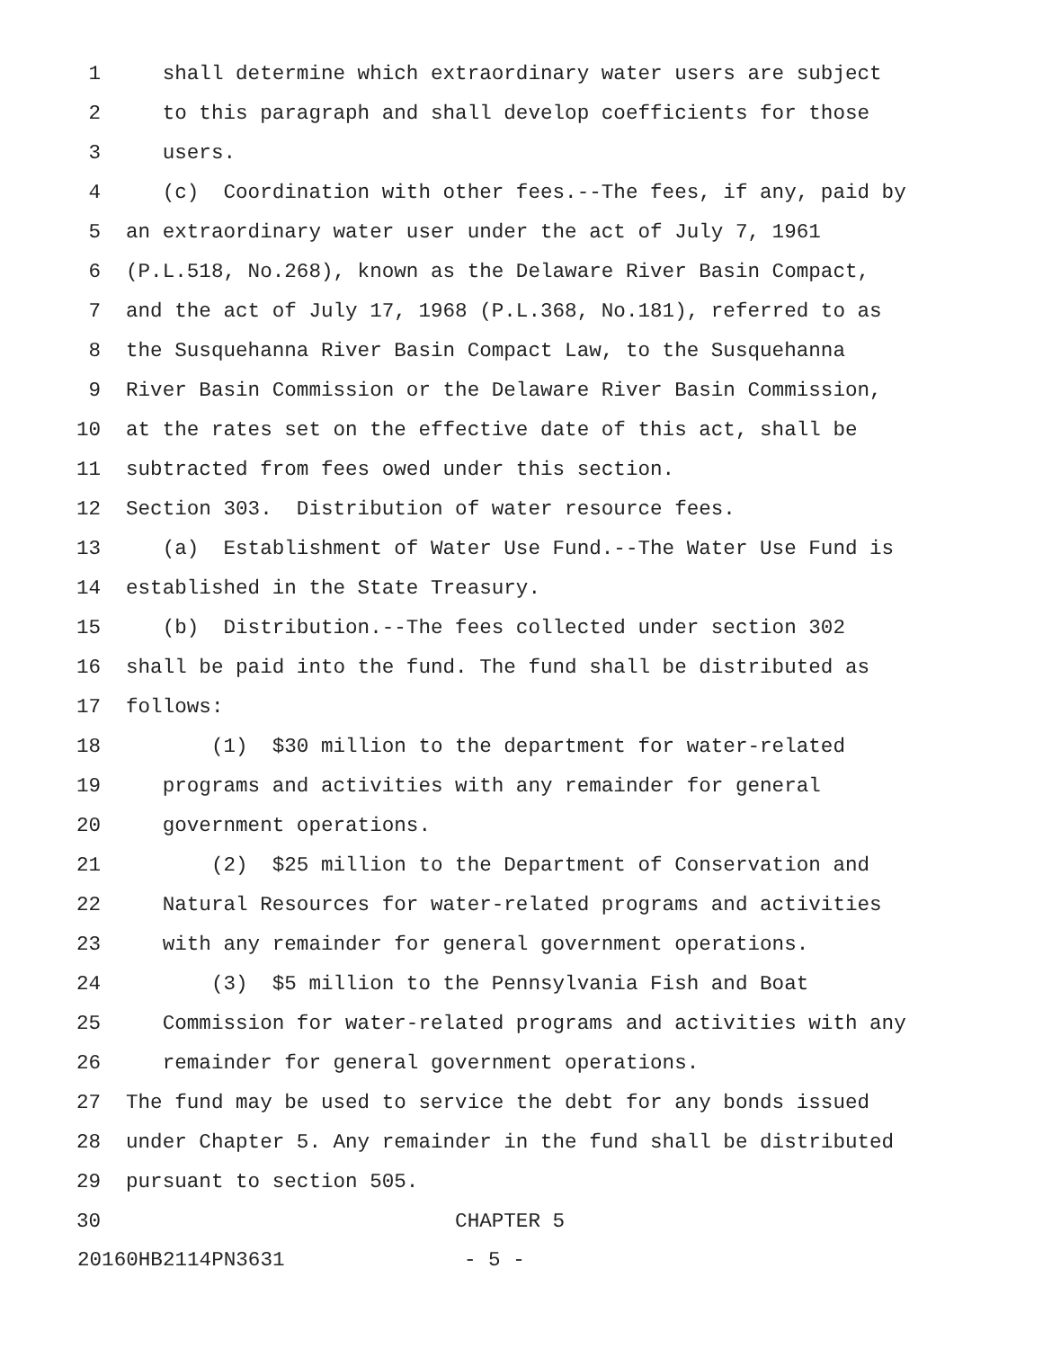1 shall determine which extraordinary water users are subject
2 to this paragraph and shall develop coefficients for those
3 users.
4 (c) Coordination with other fees.--The fees, if any, paid by
5 an extraordinary water user under the act of July 7, 1961
6 (P.L.518, No.268), known as the Delaware River Basin Compact,
7 and the act of July 17, 1968 (P.L.368, No.181), referred to as
8 the Susquehanna River Basin Compact Law, to the Susquehanna
9 River Basin Commission or the Delaware River Basin Commission,
10 at the rates set on the effective date of this act, shall be
11 subtracted from fees owed under this section.
12 Section 303. Distribution of water resource fees.
13 (a) Establishment of Water Use Fund.--The Water Use Fund is
14 established in the State Treasury.
15 (b) Distribution.--The fees collected under section 302
16 shall be paid into the fund. The fund shall be distributed as
17 follows:
18 (1) $30 million to the department for water-related
19 programs and activities with any remainder for general
20 government operations.
21 (2) $25 million to the Department of Conservation and
22 Natural Resources for water-related programs and activities
23 with any remainder for general government operations.
24 (3) $5 million to the Pennsylvania Fish and Boat
25 Commission for water-related programs and activities with any
26 remainder for general government operations.
27 The fund may be used to service the debt for any bonds issued
28 under Chapter 5. Any remainder in the fund shall be distributed
29 pursuant to section 505.
30 CHAPTER 5
20160HB2114PN3631 - 5 -